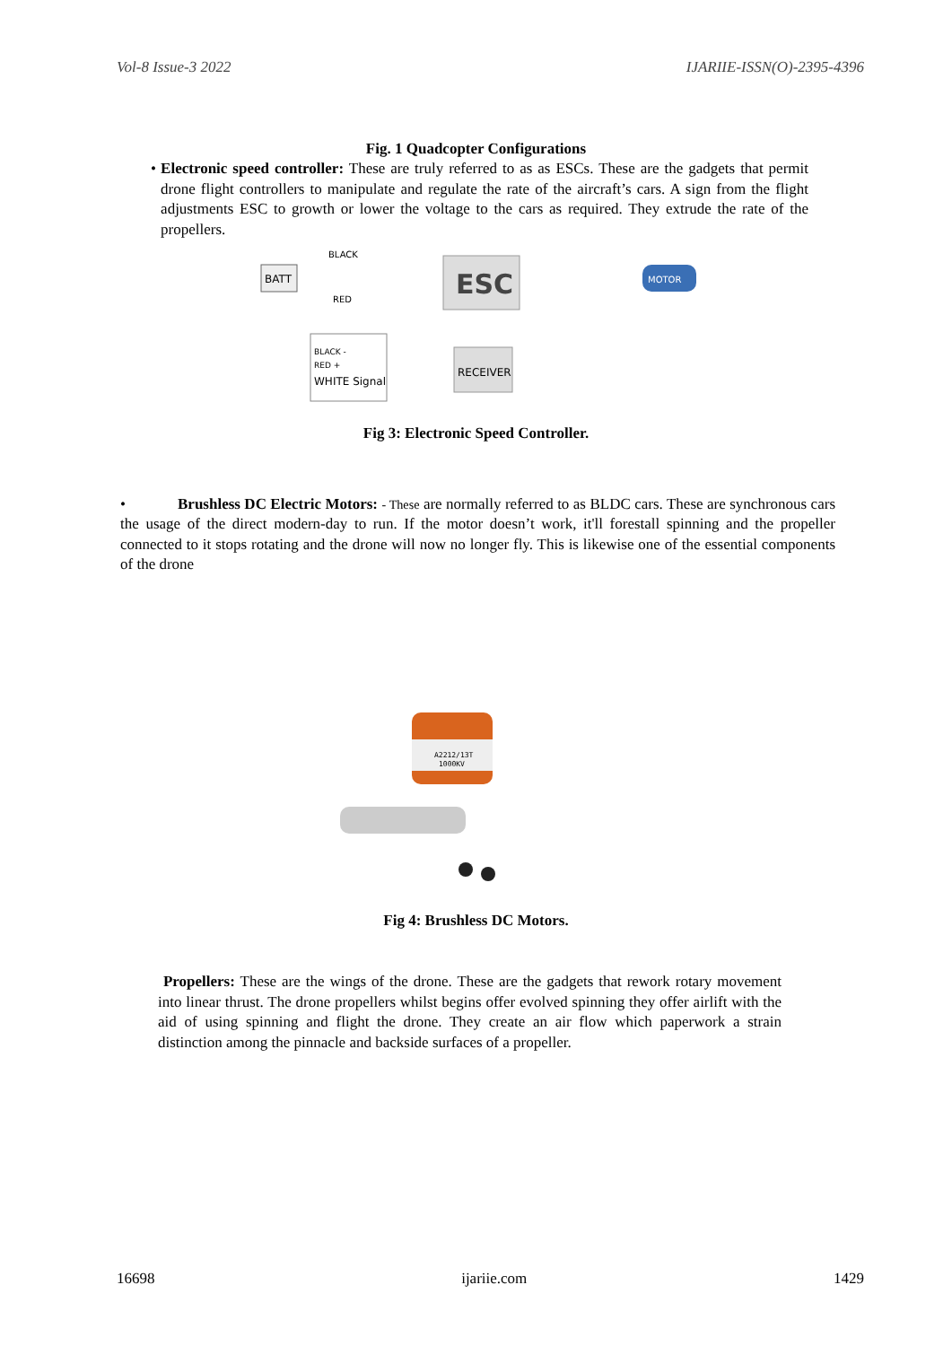Vol-8 Issue-3 2022 IJARIIE-ISSN(O)-2395-4396
Fig. 1 Quadcopter Configurations
• Electronic speed controller: These are truly referred to as as ESCs. These are the gadgets that permit drone flight controllers to manipulate and regulate the rate of the aircraft’s cars. A sign from the flight adjustments ESC to growth or lower the voltage to the cars as required. They extrude the rate of the propellers.
BATT
ESC
MOTOR
RECEIVER
BLACK -
RED +
WHITE Signal
BLACK
RED
Fig 3: Electronic Speed Controller.
• Brushless DC Electric Motors: - These are normally referred to as BLDC cars. These are synchronous cars the usage of the direct modern-day to run. If the motor doesn’t work, it'll forestall spinning and the propeller connected to it stops rotating and the drone will now no longer fly. This is likewise one of the essential components of the drone
A2212/13T
1000KV
Fig 4: Brushless DC Motors.
Propellers: These are the wings of the drone. These are the gadgets that rework rotary movement into linear thrust. The drone propellers whilst begins offer evolved spinning they offer airlift with the aid of using spinning and flight the drone. They create an air flow which paperwork a strain distinction among the pinnacle and backside surfaces of a propeller.
16698 ijariie.com 1429